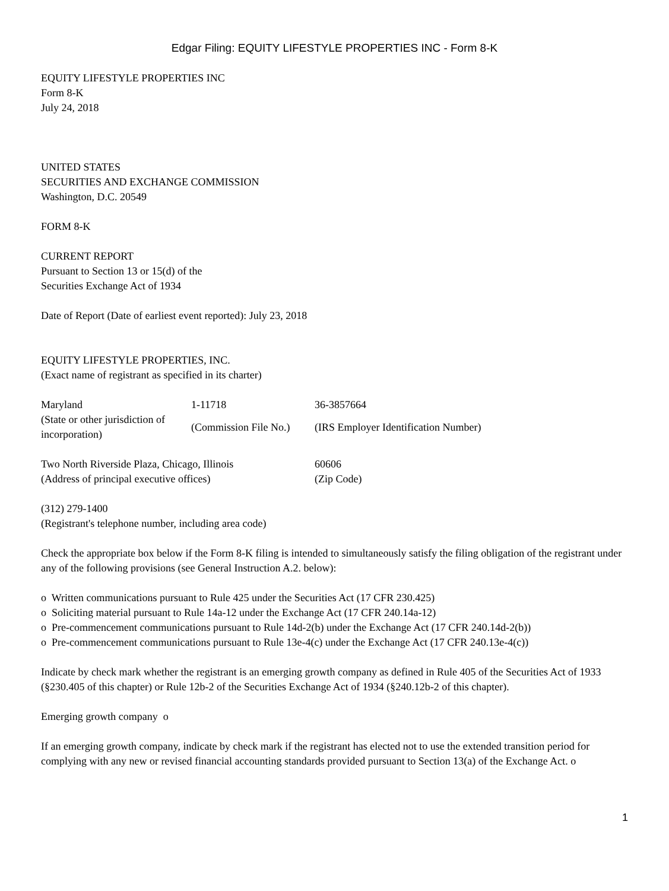Edgar Filing: EQUITY LIFESTYLE PROPERTIES INC - Form 8-K
EQUITY LIFESTYLE PROPERTIES INC
Form 8-K
July 24, 2018
UNITED STATES
SECURITIES AND EXCHANGE COMMISSION
Washington, D.C. 20549
FORM 8-K
CURRENT REPORT
Pursuant to Section 13 or 15(d) of the
Securities Exchange Act of 1934
Date of Report (Date of earliest event reported): July 23, 2018
EQUITY LIFESTYLE PROPERTIES, INC.
(Exact name of registrant as specified in its charter)
| Maryland | 1-11718 | 36-3857664 |
| (State or other jurisdiction of incorporation) | (Commission File No.) | (IRS Employer Identification Number) |
| Two North Riverside Plaza, Chicago, Illinois | 60606 |
| (Address of principal executive offices) | (Zip Code) |
(312) 279-1400
(Registrant's telephone number, including area code)
Check the appropriate box below if the Form 8-K filing is intended to simultaneously satisfy the filing obligation of the registrant under any of the following provisions (see General Instruction A.2. below):
o Written communications pursuant to Rule 425 under the Securities Act (17 CFR 230.425)
o Soliciting material pursuant to Rule 14a-12 under the Exchange Act (17 CFR 240.14a-12)
o Pre-commencement communications pursuant to Rule 14d-2(b) under the Exchange Act (17 CFR 240.14d-2(b))
o Pre-commencement communications pursuant to Rule 13e-4(c) under the Exchange Act (17 CFR 240.13e-4(c))
Indicate by check mark whether the registrant is an emerging growth company as defined in Rule 405 of the Securities Act of 1933 (§230.405 of this chapter) or Rule 12b-2 of the Securities Exchange Act of 1934 (§240.12b-2 of this chapter).
Emerging growth company o
If an emerging growth company, indicate by check mark if the registrant has elected not to use the extended transition period for complying with any new or revised financial accounting standards provided pursuant to Section 13(a) of the Exchange Act. o
1